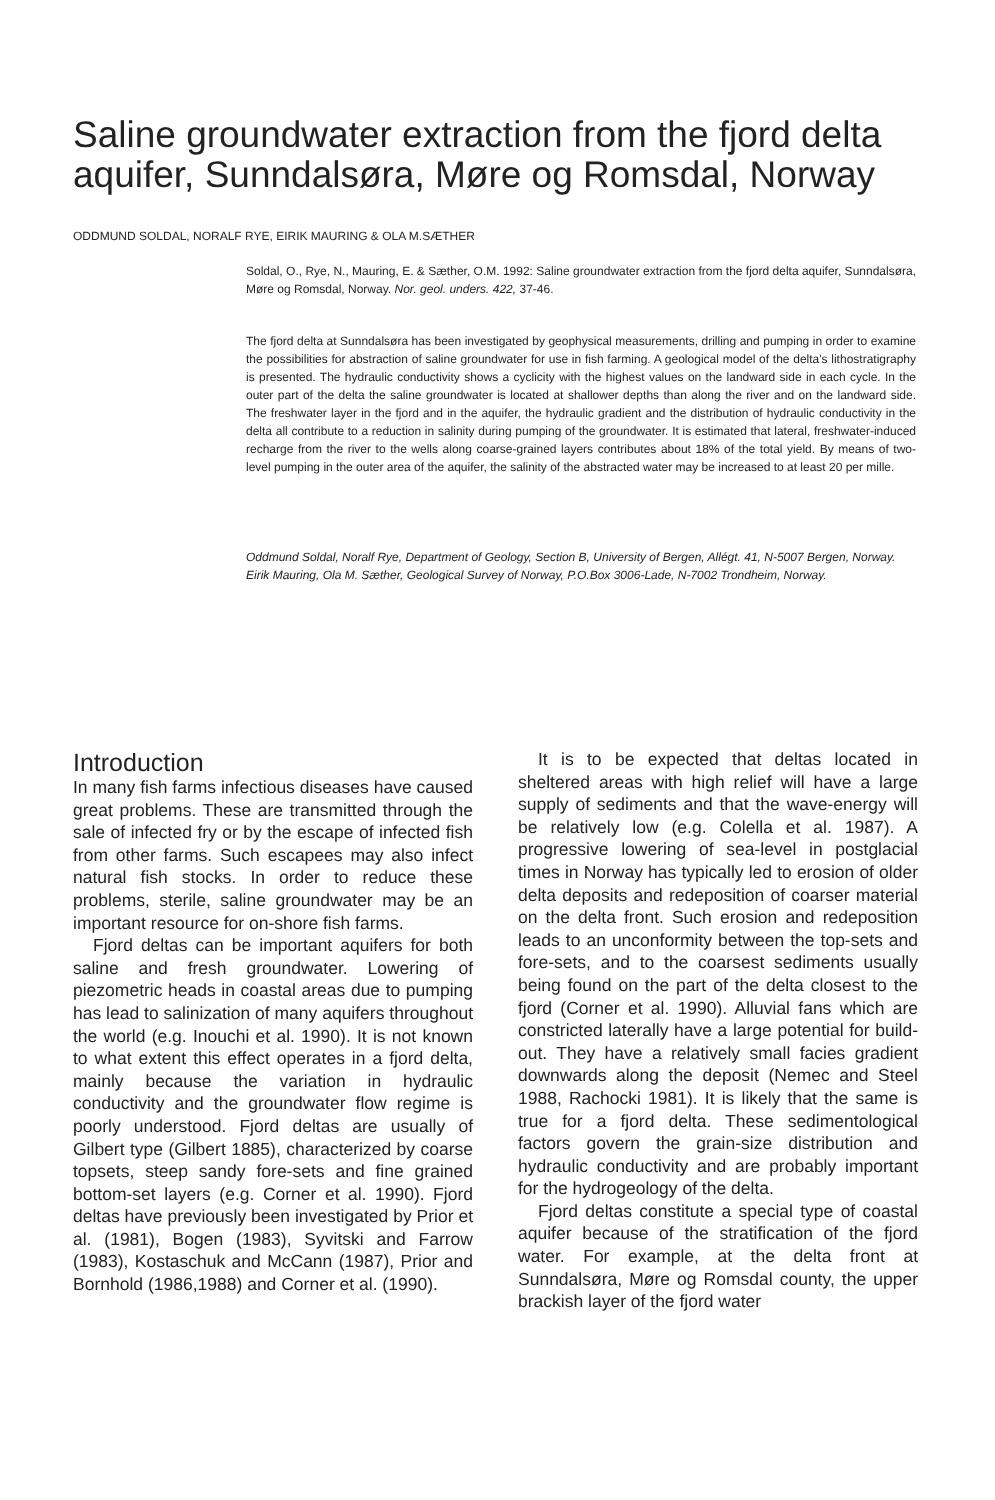Saline groundwater extraction from the fjord delta aquifer, Sunndalsøra, Møre og Romsdal, Norway
ODDMUND SOLDAL, NORALF RYE, EIRIK MAURING & OLA M.SÆTHER
Soldal, O., Rye, N., Mauring, E. & Sæther, O.M. 1992: Saline groundwater extraction from the fjord delta aquifer, Sunndalsøra, Møre og Romsdal, Norway. Nor. geol. unders. 422, 37-46.
The fjord delta at Sunndalsøra has been investigated by geophysical measurements, drilling and pumping in order to examine the possibilities for abstraction of saline groundwater for use in fish farming. A geological model of the delta's lithostratigraphy is presented. The hydraulic conductivity shows a cyclicity with the highest values on the landward side in each cycle. In the outer part of the delta the saline groundwater is located at shallower depths than along the river and on the landward side. The freshwater layer in the fjord and in the aquifer, the hydraulic gradient and the distribution of hydraulic conductivity in the delta all contribute to a reduction in salinity during pumping of the groundwater. It is estimated that lateral, freshwater-induced recharge from the river to the wells along coarse-grained layers contributes about 18% of the total yield. By means of two-level pumping in the outer area of the aquifer, the salinity of the abstracted water may be increased to at least 20 per mille.
Oddmund Soldal, Noralf Rye, Department of Geology, Section B, University of Bergen, Allégt. 41, N-5007 Bergen, Norway.
Eirik Mauring, Ola M. Sæther, Geological Survey of Norway, P.O.Box 3006-Lade, N-7002 Trondheim, Norway.
Introduction
In many fish farms infectious diseases have caused great problems. These are transmitted through the sale of infected fry or by the escape of infected fish from other farms. Such escapees may also infect natural fish stocks. In order to reduce these problems, sterile, saline groundwater may be an important resource for on-shore fish farms.
Fjord deltas can be important aquifers for both saline and fresh groundwater. Lowering of piezometric heads in coastal areas due to pumping has lead to salinization of many aquifers throughout the world (e.g. Inouchi et al. 1990). It is not known to what extent this effect operates in a fjord delta, mainly because the variation in hydraulic conductivity and the groundwater flow regime is poorly understood. Fjord deltas are usually of Gilbert type (Gilbert 1885), characterized by coarse topsets, steep sandy fore-sets and fine grained bottom-set layers (e.g. Corner et al. 1990). Fjord deltas have previously been investigated by Prior et al. (1981), Bogen (1983), Syvitski and Farrow (1983), Kostaschuk and McCann (1987), Prior and Bornhold (1986,1988) and Corner et al. (1990).
It is to be expected that deltas located in sheltered areas with high relief will have a large supply of sediments and that the wave-energy will be relatively low (e.g. Colella et al. 1987). A progressive lowering of sea-level in postglacial times in Norway has typically led to erosion of older delta deposits and redeposition of coarser material on the delta front. Such erosion and redeposition leads to an unconformity between the top-sets and fore-sets, and to the coarsest sediments usually being found on the part of the delta closest to the fjord (Corner et al. 1990). Alluvial fans which are constricted laterally have a large potential for build-out. They have a relatively small facies gradient downwards along the deposit (Nemec and Steel 1988, Rachocki 1981). It is likely that the same is true for a fjord delta. These sedimentological factors govern the grain-size distribution and hydraulic conductivity and are probably important for the hydrogeology of the delta.
Fjord deltas constitute a special type of coastal aquifer because of the stratification of the fjord water. For example, at the delta front at Sunndalsøra, Møre og Romsdal county, the upper brackish layer of the fjord water